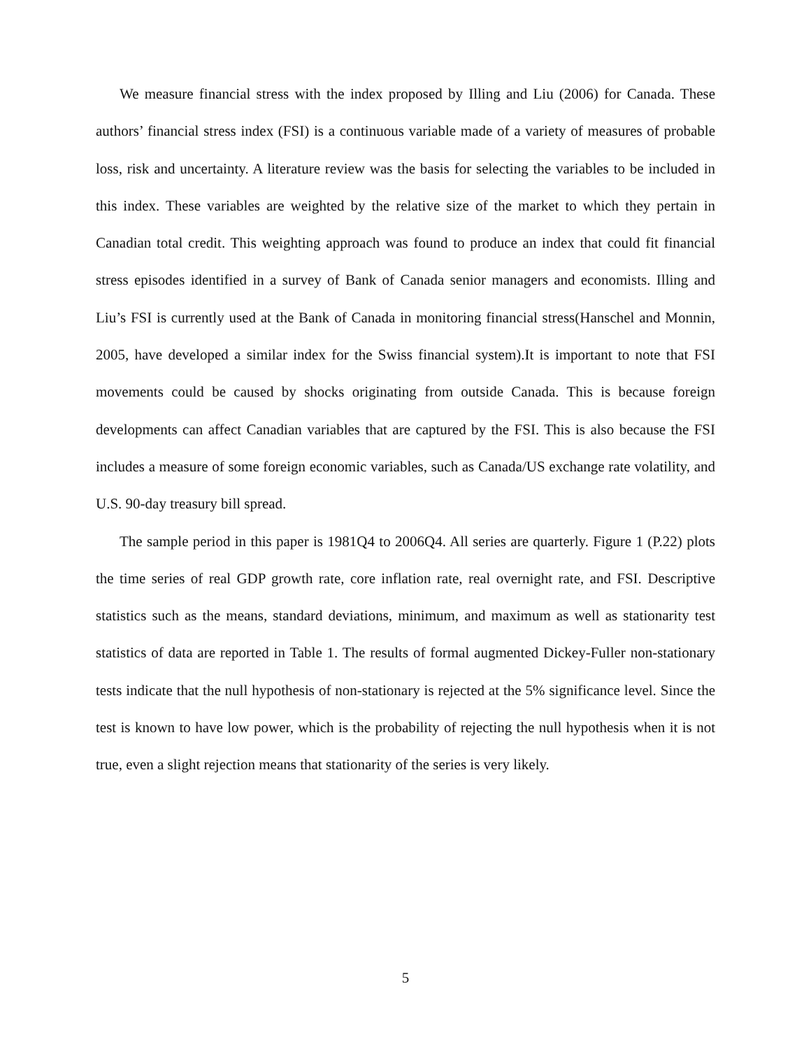We measure financial stress with the index proposed by Illing and Liu (2006) for Canada. These authors’ financial stress index (FSI) is a continuous variable made of a variety of measures of probable loss, risk and uncertainty. A literature review was the basis for selecting the variables to be included in this index. These variables are weighted by the relative size of the market to which they pertain in Canadian total credit. This weighting approach was found to produce an index that could fit financial stress episodes identified in a survey of Bank of Canada senior managers and economists. Illing and Liu’s FSI is currently used at the Bank of Canada in monitoring financial stress(Hanschel and Monnin, 2005, have developed a similar index for the Swiss financial system).It is important to note that FSI movements could be caused by shocks originating from outside Canada. This is because foreign developments can affect Canadian variables that are captured by the FSI. This is also because the FSI includes a measure of some foreign economic variables, such as Canada/US exchange rate volatility, and U.S. 90-day treasury bill spread.
The sample period in this paper is 1981Q4 to 2006Q4. All series are quarterly. Figure 1 (P.22) plots the time series of real GDP growth rate, core inflation rate, real overnight rate, and FSI. Descriptive statistics such as the means, standard deviations, minimum, and maximum as well as stationarity test statistics of data are reported in Table 1. The results of formal augmented Dickey-Fuller non-stationary tests indicate that the null hypothesis of non-stationary is rejected at the 5% significance level. Since the test is known to have low power, which is the probability of rejecting the null hypothesis when it is not true, even a slight rejection means that stationarity of the series is very likely.
5